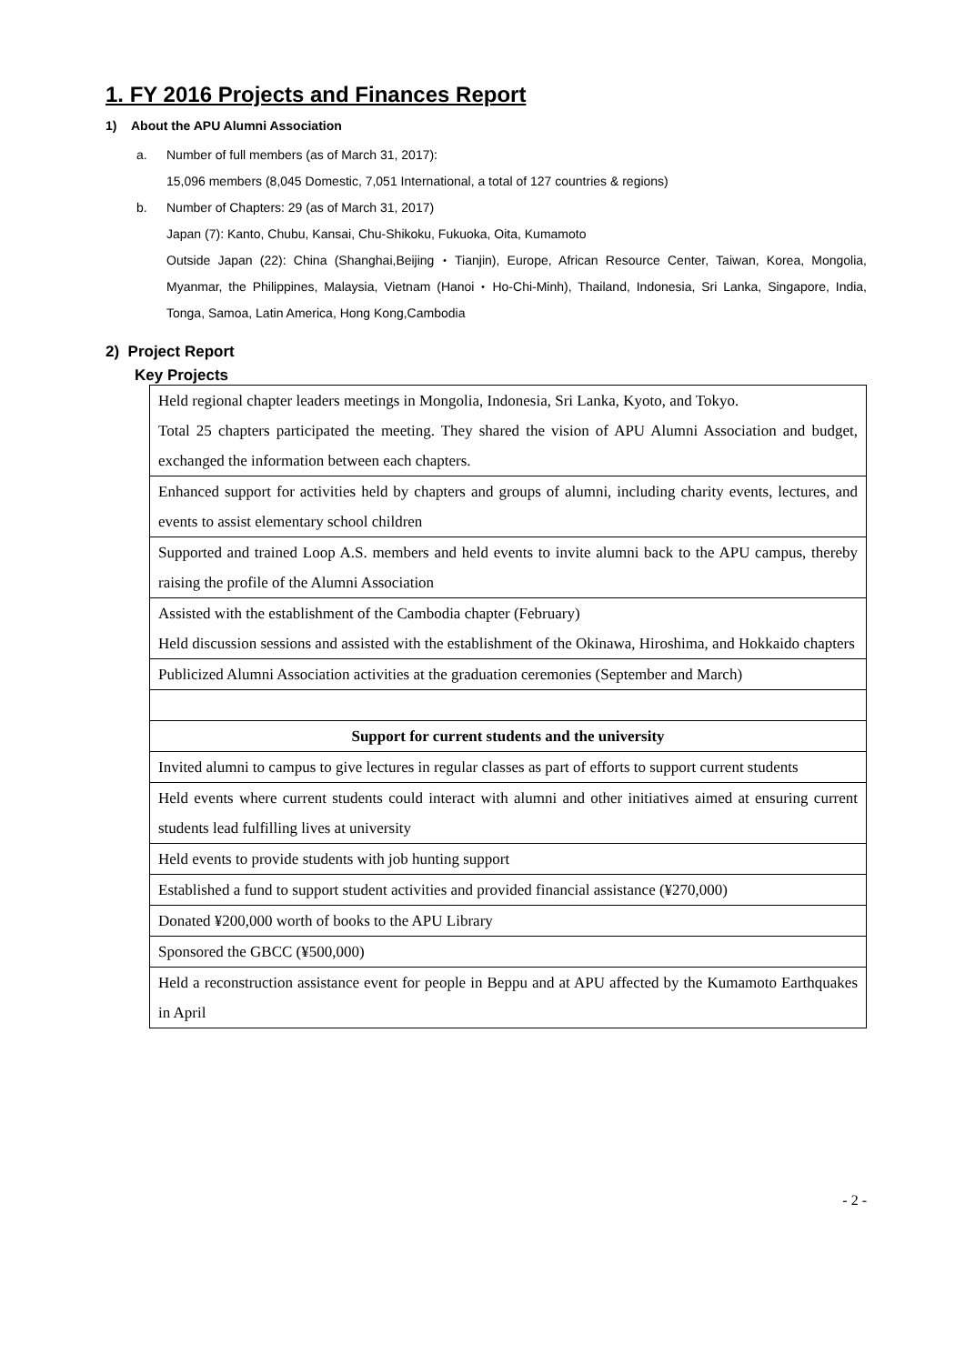1. FY 2016 Projects and Finances Report
1) About the APU Alumni Association
a. Number of full members (as of March 31, 2017):
15,096 members (8,045 Domestic, 7,051 International, a total of 127 countries & regions)
b. Number of Chapters: 29 (as of March 31, 2017)
Japan (7): Kanto, Chubu, Kansai, Chu-Shikoku, Fukuoka, Oita, Kumamoto
Outside Japan (22): China (Shanghai,Beijing・Tianjin), Europe, African Resource Center, Taiwan, Korea, Mongolia, Myanmar, the Philippines, Malaysia, Vietnam (Hanoi・Ho-Chi-Minh), Thailand, Indonesia, Sri Lanka, Singapore, India, Tonga, Samoa, Latin America, Hong Kong,Cambodia
2) Project Report
Key Projects
| Held regional chapter leaders meetings in Mongolia, Indonesia, Sri Lanka, Kyoto, and Tokyo. Total 25 chapters participated the meeting. They shared the vision of APU Alumni Association and budget, exchanged the information between each chapters. |
| Enhanced support for activities held by chapters and groups of alumni, including charity events, lectures, and events to assist elementary school children |
| Supported and trained Loop A.S. members and held events to invite alumni back to the APU campus, thereby raising the profile of the Alumni Association |
| Assisted with the establishment of the Cambodia chapter (February) Held discussion sessions and assisted with the establishment of the Okinawa, Hiroshima, and Hokkaido chapters |
| Publicized Alumni Association activities at the graduation ceremonies (September and March) |
| Support for current students and the university |
| Invited alumni to campus to give lectures in regular classes as part of efforts to support current students |
| Held events where current students could interact with alumni and other initiatives aimed at ensuring current students lead fulfilling lives at university |
| Held events to provide students with job hunting support |
| Established a fund to support student activities and provided financial assistance (¥270,000) |
| Donated ¥200,000 worth of books to the APU Library |
| Sponsored the GBCC (¥500,000) |
| Held a reconstruction assistance event for people in Beppu and at APU affected by the Kumamoto Earthquakes in April |
- 2 -